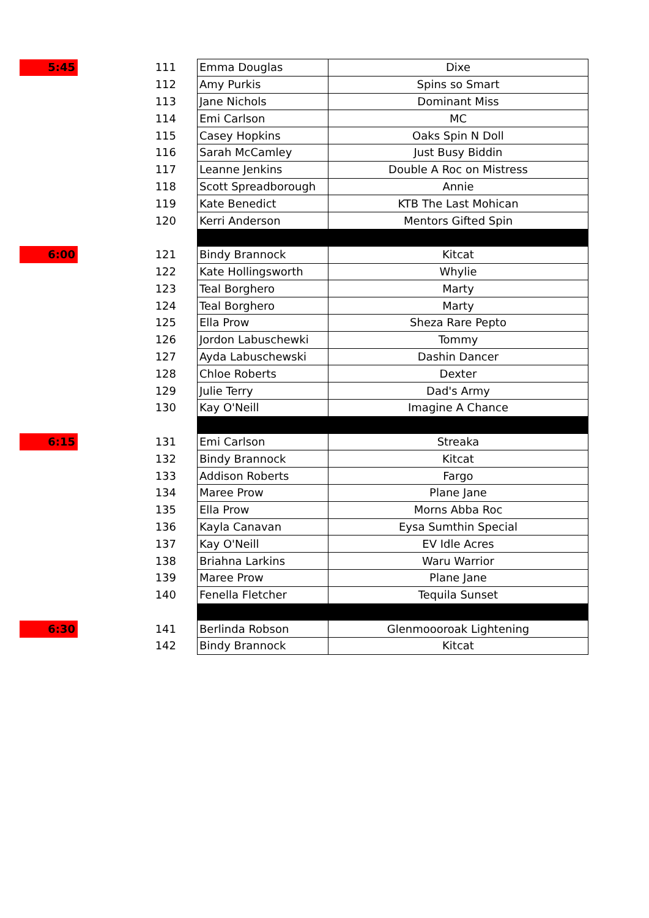| 5:45 | | 111 | Emma Douglas | Dixe |
| | | 112 | Amy Purkis | Spins so Smart |
| | | 113 | Jane Nichols | Dominant Miss |
| | | 114 | Emi Carlson | MC |
| | | 115 | Casey Hopkins | Oaks Spin N Doll |
| | | 116 | Sarah McCamley | Just Busy Biddin |
| | | 117 | Leanne Jenkins | Double A Roc on Mistress |
| | | 118 | Scott Spreadborough | Annie |
| | | 119 | Kate Benedict | KTB The Last Mohican |
| | | 120 | Kerri Anderson | Mentors Gifted Spin |
| 6:00 | | 121 | Bindy Brannock | Kitcat |
| | | 122 | Kate Hollingsworth | Whylie |
| | | 123 | Teal Borghero | Marty |
| | | 124 | Teal Borghero | Marty |
| | | 125 | Ella Prow | Sheza Rare Pepto |
| | | 126 | Jordon Labuschewki | Tommy |
| | | 127 | Ayda Labuschewski | Dashin Dancer |
| | | 128 | Chloe Roberts | Dexter |
| | | 129 | Julie Terry | Dad's Army |
| | | 130 | Kay O'Neill | Imagine A Chance |
| 6:15 | | 131 | Emi Carlson | Streaka |
| | | 132 | Bindy Brannock | Kitcat |
| | | 133 | Addison Roberts | Fargo |
| | | 134 | Maree Prow | Plane Jane |
| | | 135 | Ella Prow | Morns Abba Roc |
| | | 136 | Kayla Canavan | Eysa Sumthin Special |
| | | 137 | Kay O'Neill | EV Idle Acres |
| | | 138 | Briahna Larkins | Waru Warrior |
| | | 139 | Maree Prow | Plane Jane |
| | | 140 | Fenella Fletcher | Tequila Sunset |
| 6:30 | | 141 | Berlinda Robson | Glenmoooroak Lightening |
| | | 142 | Bindy Brannock | Kitcat |